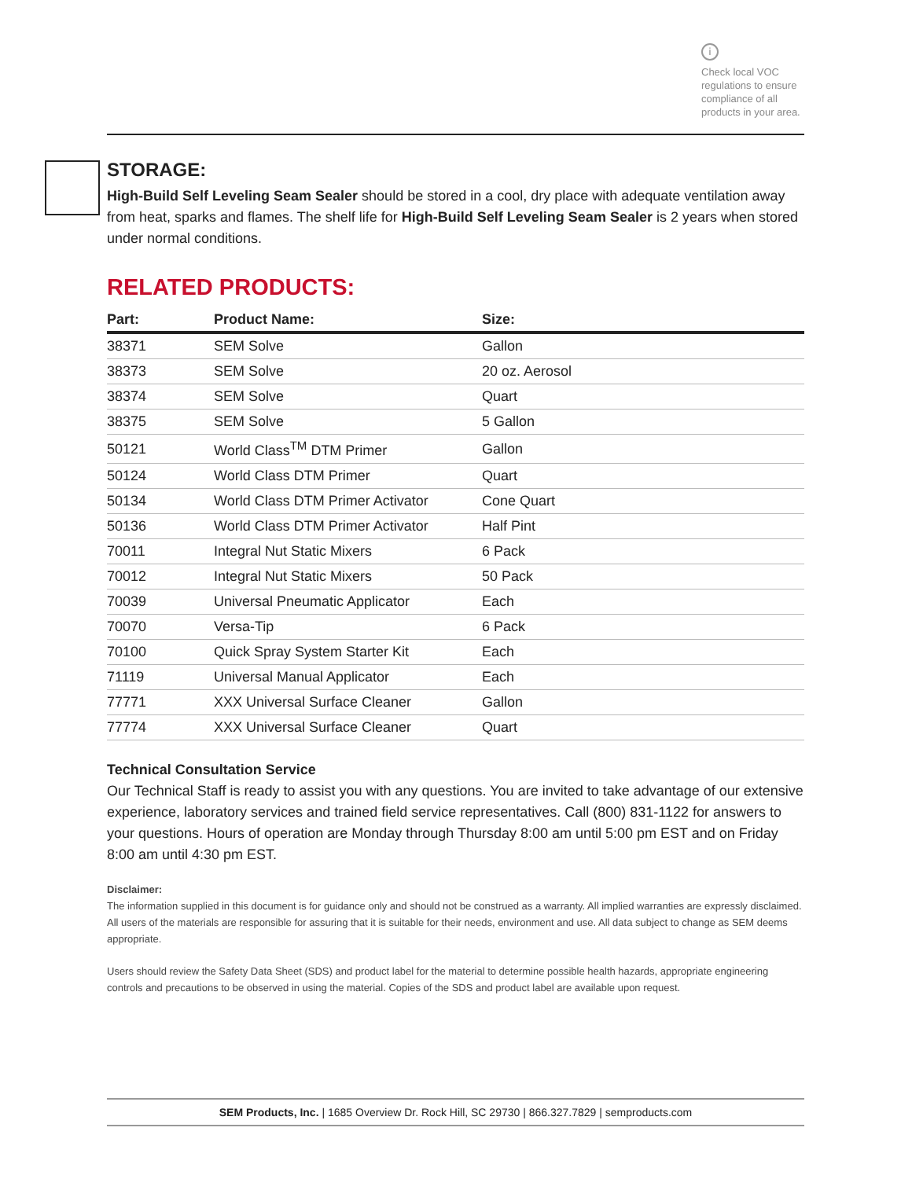i
Check local VOC regulations to ensure compliance of all products in your area.
STORAGE:
High-Build Self Leveling Seam Sealer should be stored in a cool, dry place with adequate ventilation away from heat, sparks and flames. The shelf life for High-Build Self Leveling Seam Sealer is 2 years when stored under normal conditions.
RELATED PRODUCTS:
| Part: | Product Name: | Size: |
| --- | --- | --- |
| 38371 | SEM Solve | Gallon |
| 38373 | SEM Solve | 20 oz. Aerosol |
| 38374 | SEM Solve | Quart |
| 38375 | SEM Solve | 5 Gallon |
| 50121 | World Class<sup>TM</sup> DTM Primer | Gallon |
| 50124 | World Class DTM Primer | Quart |
| 50134 | World Class DTM Primer Activator | Cone Quart |
| 50136 | World Class DTM Primer Activator | Half Pint |
| 70011 | Integral Nut Static Mixers | 6 Pack |
| 70012 | Integral Nut Static Mixers | 50 Pack |
| 70039 | Universal Pneumatic Applicator | Each |
| 70070 | Versa-Tip | 6 Pack |
| 70100 | Quick Spray System Starter Kit | Each |
| 71119 | Universal Manual Applicator | Each |
| 77771 | XXX Universal Surface Cleaner | Gallon |
| 77774 | XXX Universal Surface Cleaner | Quart |
Technical Consultation Service
Our Technical Staff is ready to assist you with any questions. You are invited to take advantage of our extensive experience, laboratory services and trained field service representatives. Call (800) 831-1122 for answers to your questions. Hours of operation are Monday through Thursday 8:00 am until 5:00 pm EST and on Friday 8:00 am until 4:30 pm EST.
Disclaimer:
The information supplied in this document is for guidance only and should not be construed as a warranty. All implied warranties are expressly disclaimed. All users of the materials are responsible for assuring that it is suitable for their needs, environment and use. All data subject to change as SEM deems appropriate.
Users should review the Safety Data Sheet (SDS) and product label for the material to determine possible health hazards, appropriate engineering controls and precautions to be observed in using the material. Copies of the SDS and product label are available upon request.
SEM Products, Inc. | 1685 Overview Dr. Rock Hill, SC 29730 | 866.327.7829 | semproducts.com